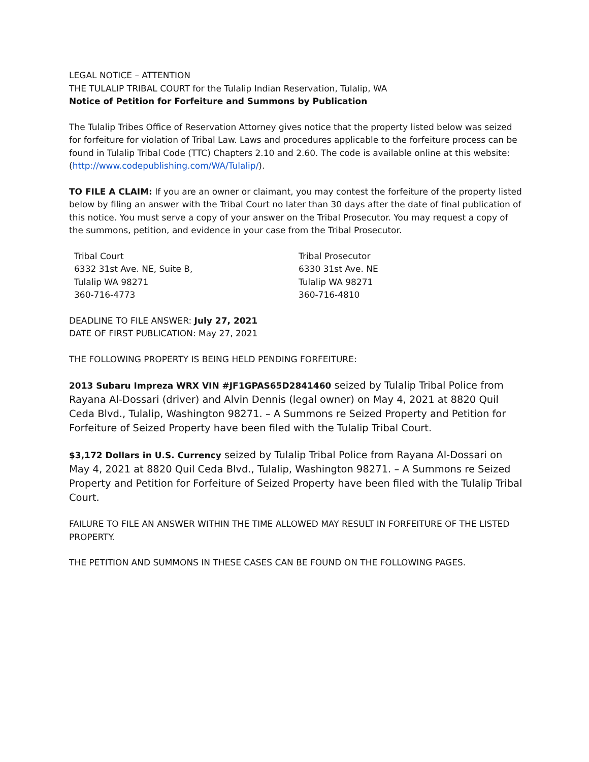LEGAL NOTICE – ATTENTION
THE TULALIP TRIBAL COURT for the Tulalip Indian Reservation, Tulalip, WA
Notice of Petition for Forfeiture and Summons by Publication
The Tulalip Tribes Office of Reservation Attorney gives notice that the property listed below was seized for forfeiture for violation of Tribal Law. Laws and procedures applicable to the forfeiture process can be found in Tulalip Tribal Code (TTC) Chapters 2.10 and 2.60. The code is available online at this website: (http://www.codepublishing.com/WA/Tulalip/).
TO FILE A CLAIM: If you are an owner or claimant, you may contest the forfeiture of the property listed below by filing an answer with the Tribal Court no later than 30 days after the date of final publication of this notice. You must serve a copy of your answer on the Tribal Prosecutor. You may request a copy of the summons, petition, and evidence in your case from the Tribal Prosecutor.
Tribal Court
6332 31st Ave. NE, Suite B,
Tulalip WA 98271
360-716-4773
Tribal Prosecutor
6330 31st Ave. NE
Tulalip WA 98271
360-716-4810
DEADLINE TO FILE ANSWER: July 27, 2021
DATE OF FIRST PUBLICATION: May 27, 2021
THE FOLLOWING PROPERTY IS BEING HELD PENDING FORFEITURE:
2013 Subaru Impreza WRX VIN #JF1GPAS65D2841460 seized by Tulalip Tribal Police from Rayana Al-Dossari (driver) and Alvin Dennis (legal owner) on May 4, 2021 at 8820 Quil Ceda Blvd., Tulalip, Washington 98271. – A Summons re Seized Property and Petition for Forfeiture of Seized Property have been filed with the Tulalip Tribal Court.
$3,172 Dollars in U.S. Currency seized by Tulalip Tribal Police from Rayana Al-Dossari on May 4, 2021 at 8820 Quil Ceda Blvd., Tulalip, Washington 98271. – A Summons re Seized Property and Petition for Forfeiture of Seized Property have been filed with the Tulalip Tribal Court.
FAILURE TO FILE AN ANSWER WITHIN THE TIME ALLOWED MAY RESULT IN FORFEITURE OF THE LISTED PROPERTY.
THE PETITION AND SUMMONS IN THESE CASES CAN BE FOUND ON THE FOLLOWING PAGES.